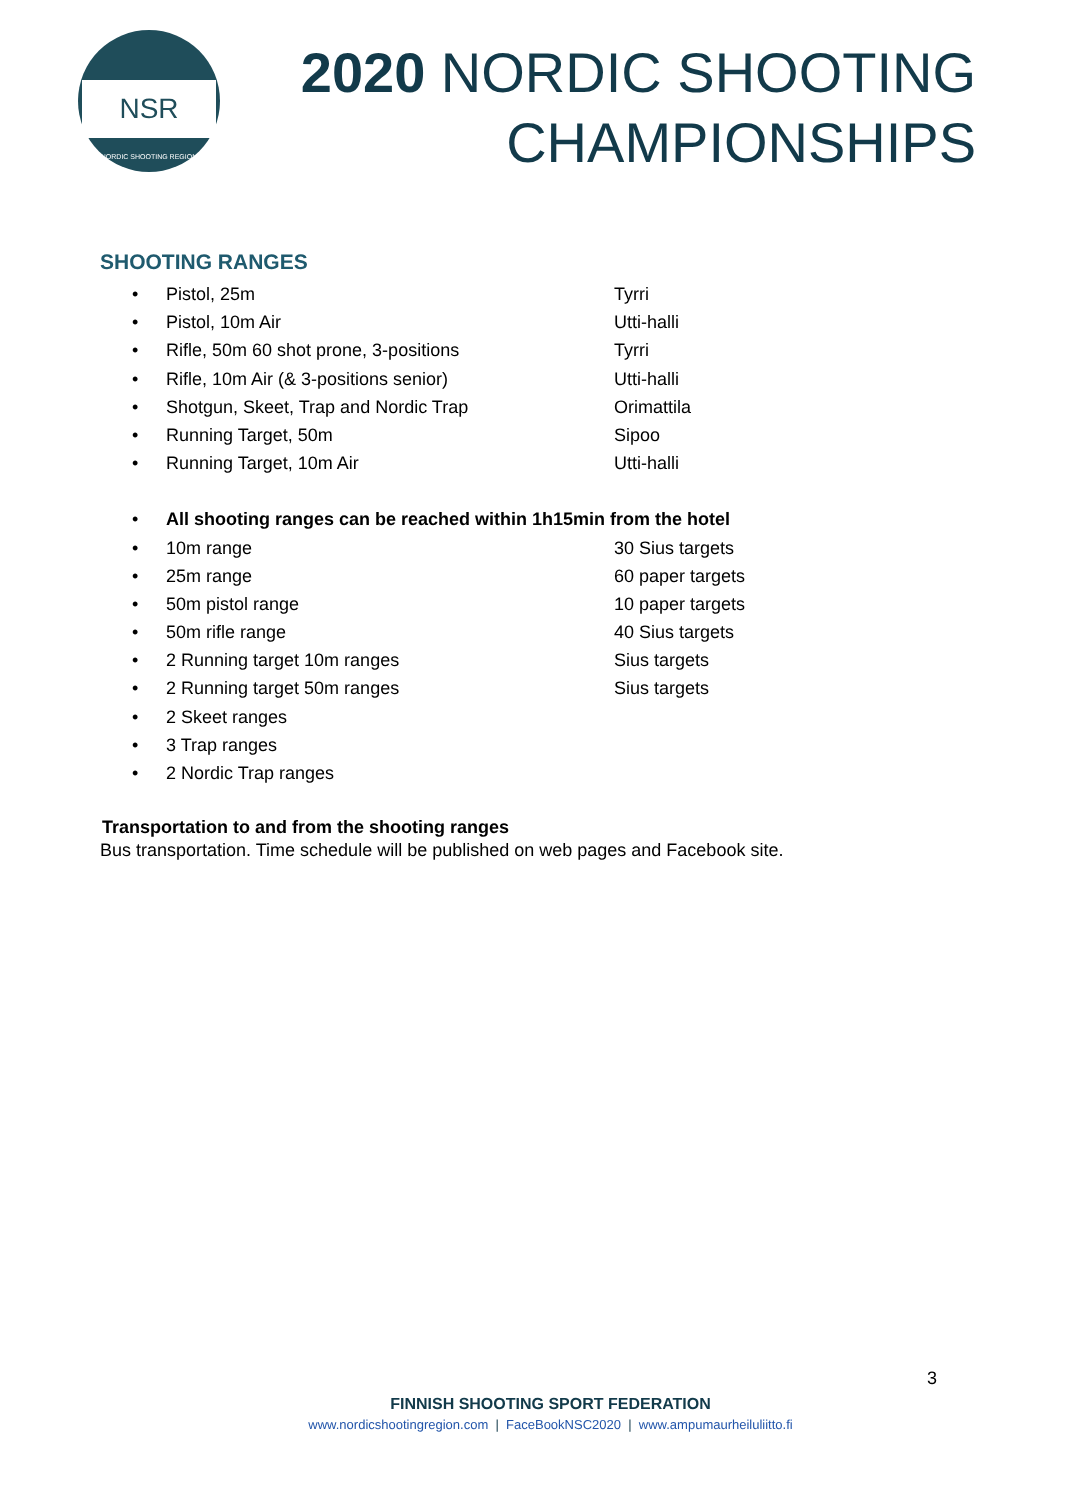NSR
NORDIC SHOOTING REGION
2020 NORDIC SHOOTING
CHAMPIONSHIPS
SHOOTING RANGES
• Pistol, 25m Tyrri
• Pistol, 10m Air Utti-halli
• Rifle, 50m 60 shot prone, 3-positions Tyrri
• Rifle, 10m Air (& 3-positions senior) Utti-halli
• Shotgun, Skeet, Trap and Nordic Trap Orimattila
• Running Target, 50m Sipoo
• Running Target, 10m Air Utti-halli
• All shooting ranges can be reached within 1h15min from the hotel
• 10m range 30 Sius targets
• 25m range 60 paper targets
• 50m pistol range 10 paper targets
• 50m rifle range 40 Sius targets
• 2 Running target 10m ranges Sius targets
• 2 Running target 50m ranges Sius targets
• 2 Skeet ranges
• 3 Trap ranges
• 2 Nordic Trap ranges
Transportation to and from the shooting ranges
Bus transportation. Time schedule will be published on web pages and Facebook site.
3
FINNISH SHOOTING SPORT FEDERATION
www.nordicshootingregion.com | FaceBookNSC2020 | www.ampumaurheiluliitto.fi